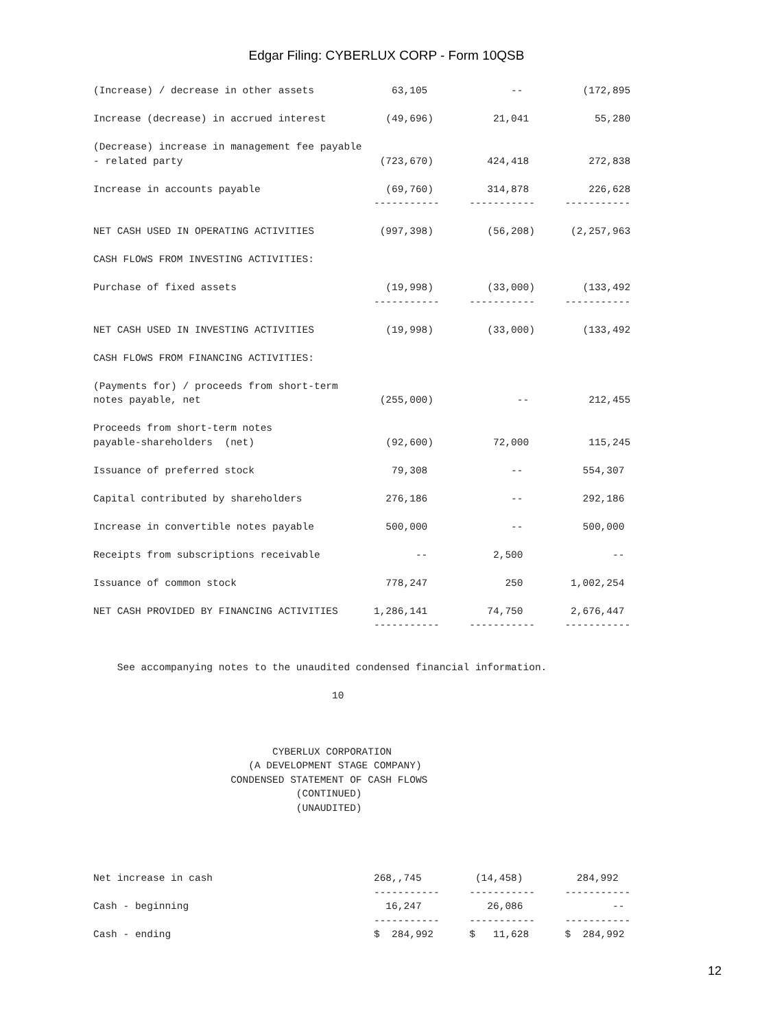Edgar Filing: CYBERLUX CORP - Form 10QSB
(Increase) / decrease in other assets             63,105              --          (172,895

Increase (decrease) in accrued interest          (49,696)          21,041           55,280

(Decrease) increase in management fee payable
- related party                                 (723,670)         424,418          272,838

Increase in accounts payable                     (69,760)         314,878          226,628
                                               -----------     -----------     -----------

NET CASH USED IN OPERATING ACTIVITIES           (997,398)         (56,208)      (2,257,963

CASH FLOWS FROM INVESTING ACTIVITIES:

Purchase of fixed assets                         (19,998)         (33,000)        (133,492
                                               -----------     -----------     -----------

NET CASH USED IN INVESTING ACTIVITIES            (19,998)         (33,000)        (133,492

CASH FLOWS FROM FINANCING ACTIVITIES:

(Payments for) / proceeds from short-term
notes payable, net                              (255,000)              --          212,455

Proceeds from short-term notes
payable-shareholders  (net)                      (92,600)          72,000          115,245

Issuance of preferred stock                       79,308              --          554,307

Capital contributed by shareholders              276,186              --          292,186

Increase in convertible notes payable            500,000              --          500,000

Receipts from subscriptions receivable                --           2,500               --

Issuance of common stock                         778,247             250        1,002,254

NET CASH PROVIDED BY FINANCING ACTIVITIES      1,286,141          74,750        2,676,447
                                               -----------     -----------     -----------


    See accompanying notes to the unaudited condensed financial information.

                                        10



                              CYBERLUX CORPORATION
                          (A DEVELOPMENT STAGE COMPANY)
                       CONDENSED STATEMENT OF CASH FLOWS
                                  (CONTINUED)
                                  (UNAUDITED)




Net increase in cash                           268,,745         (14,458)         284,992
                                               -----------     -----------     -----------
Cash - beginning                                 16,247           26,086               --
                                               -----------     -----------     -----------
Cash - ending                                  $  284,992      $   11,628      $  284,992
12